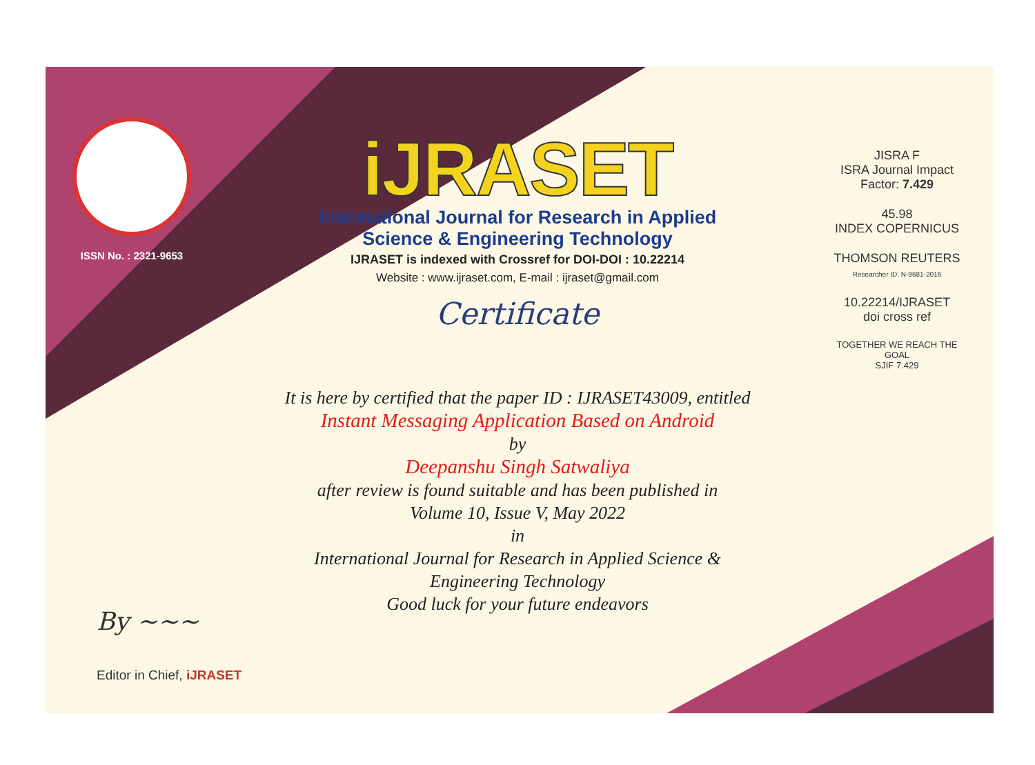ISSN No. : 2321-9653
iJRASET
International Journal for Research in Applied
Science & Engineering Technology
IJRASET is indexed with Crossref for DOI-DOI : 10.22214
Website : www.ijraset.com, E-mail : ijraset@gmail.com
Certificate
It is here by certified that the paper ID : IJRASET43009, entitled
Instant Messaging Application Based on Android
by
Deepanshu Singh Satwaliya
after review is found suitable and has been published in
Volume 10, Issue V, May 2022
in
International Journal for Research in Applied Science &
Engineering Technology
Good luck for your future endeavors
JISRA F
ISRA Journal Impact
Factor: 7.429
45.98
INDEX COPERNICUS
THOMSON REUTERS
Researcher ID: N-9681-2016
10.22214/IJRASET
doi cross ref
TOGETHER WE REACH THE GOAL
SJIF 7.429
By ~~~
Editor in Chief, iJRASET